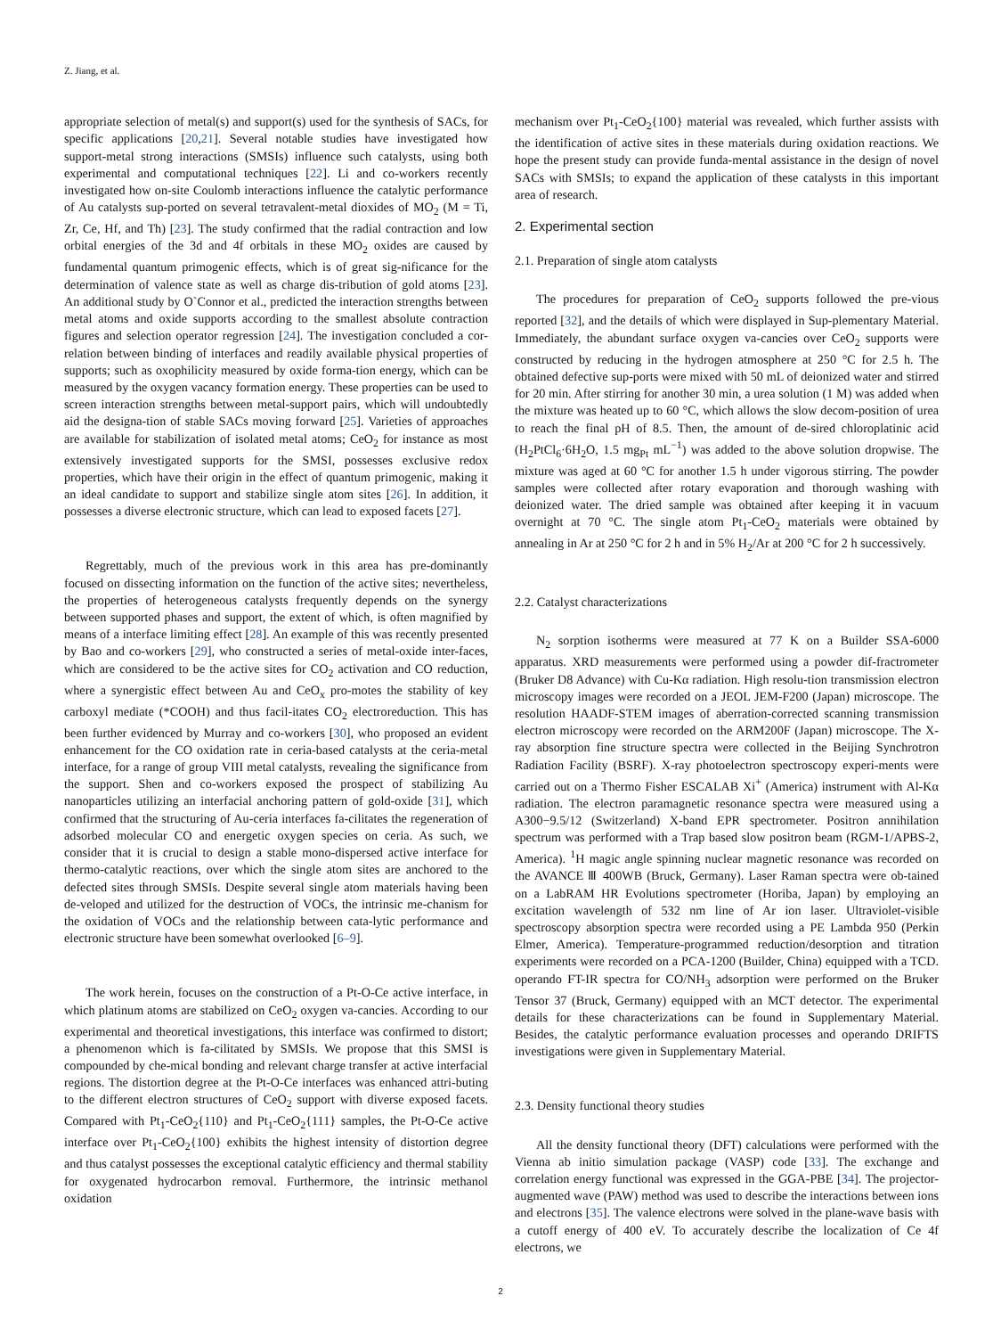Z. Jiang, et al.
appropriate selection of metal(s) and support(s) used for the synthesis of SACs, for specific applications [20,21]. Several notable studies have investigated how support-metal strong interactions (SMSIs) influence such catalysts, using both experimental and computational techniques [22]. Li and co-workers recently investigated how on-site Coulomb interactions influence the catalytic performance of Au catalysts sup-ported on several tetravalent-metal dioxides of MO<sub>2</sub> (M = Ti, Zr, Ce, Hf, and Th) [23]. The study confirmed that the radial contraction and low orbital energies of the 3d and 4f orbitals in these MO<sub>2</sub> oxides are caused by fundamental quantum primogenic effects, which is of great sig-nificance for the determination of valence state as well as charge dis-tribution of gold atoms [23]. An additional study by O`Connor et al., predicted the interaction strengths between metal atoms and oxide supports according to the smallest absolute contraction figures and selection operator regression [24]. The investigation concluded a cor-relation between binding of interfaces and readily available physical properties of supports; such as oxophilicity measured by oxide forma-tion energy, which can be measured by the oxygen vacancy formation energy. These properties can be used to screen interaction strengths between metal-support pairs, which will undoubtedly aid the designa-tion of stable SACs moving forward [25]. Varieties of approaches are available for stabilization of isolated metal atoms; CeO<sub>2</sub> for instance as most extensively investigated supports for the SMSI, possesses exclusive redox properties, which have their origin in the effect of quantum primogenic, making it an ideal candidate to support and stabilize single atom sites [26]. In addition, it possesses a diverse electronic structure, which can lead to exposed facets [27].
Regrettably, much of the previous work in this area has pre-dominantly focused on dissecting information on the function of the active sites; nevertheless, the properties of heterogeneous catalysts frequently depends on the synergy between supported phases and support, the extent of which, is often magnified by means of a interface limiting effect [28]. An example of this was recently presented by Bao and co-workers [29], who constructed a series of metal-oxide inter-faces, which are considered to be the active sites for CO<sub>2</sub> activation and CO reduction, where a synergistic effect between Au and CeO<sub>x</sub> pro-motes the stability of key carboxyl mediate (*COOH) and thus facil-itates CO<sub>2</sub> electroreduction. This has been further evidenced by Murray and co-workers [30], who proposed an evident enhancement for the CO oxidation rate in ceria-based catalysts at the ceria-metal interface, for a range of group VIII metal catalysts, revealing the significance from the support. Shen and co-workers exposed the prospect of stabilizing Au nanoparticles utilizing an interfacial anchoring pattern of gold-oxide [31], which confirmed that the structuring of Au-ceria interfaces fa-cilitates the regeneration of adsorbed molecular CO and energetic oxygen species on ceria. As such, we consider that it is crucial to design a stable mono-dispersed active interface for thermo-catalytic reactions, over which the single atom sites are anchored to the defected sites through SMSIs. Despite several single atom materials having been de-veloped and utilized for the destruction of VOCs, the intrinsic me-chanism for the oxidation of VOCs and the relationship between cata-lytic performance and electronic structure have been somewhat overlooked [6–9].
The work herein, focuses on the construction of a Pt-O-Ce active interface, in which platinum atoms are stabilized on CeO<sub>2</sub> oxygen va-cancies. According to our experimental and theoretical investigations, this interface was confirmed to distort; a phenomenon which is fa-cilitated by SMSIs. We propose that this SMSI is compounded by che-mical bonding and relevant charge transfer at active interfacial regions. The distortion degree at the Pt-O-Ce interfaces was enhanced attri-buting to the different electron structures of CeO<sub>2</sub> support with diverse exposed facets. Compared with Pt<sub>1</sub>-CeO<sub>2</sub>{110} and Pt<sub>1</sub>-CeO<sub>2</sub>{111} samples, the Pt-O-Ce active interface over Pt<sub>1</sub>-CeO<sub>2</sub>{100} exhibits the highest intensity of distortion degree and thus catalyst possesses the exceptional catalytic efficiency and thermal stability for oxygenated hydrocarbon removal. Furthermore, the intrinsic methanol oxidation
mechanism over Pt<sub>1</sub>-CeO<sub>2</sub>{100} material was revealed, which further assists with the identification of active sites in these materials during oxidation reactions. We hope the present study can provide funda-mental assistance in the design of novel SACs with SMSIs; to expand the application of these catalysts in this important area of research.
2. Experimental section
2.1. Preparation of single atom catalysts
The procedures for preparation of CeO<sub>2</sub> supports followed the pre-vious reported [32], and the details of which were displayed in Sup-plementary Material. Immediately, the abundant surface oxygen va-cancies over CeO<sub>2</sub> supports were constructed by reducing in the hydrogen atmosphere at 250 °C for 2.5 h. The obtained defective sup-ports were mixed with 50 mL of deionized water and stirred for 20 min. After stirring for another 30 min, a urea solution (1 M) was added when the mixture was heated up to 60 °C, which allows the slow decom-position of urea to reach the final pH of 8.5. Then, the amount of de-sired chloroplatinic acid (H<sub>2</sub>PtCl<sub>6</sub>·6H<sub>2</sub>O, 1.5 mg<sub>Pt</sub> mL<sup>−1</sup>) was added to the above solution dropwise. The mixture was aged at 60 °C for another 1.5 h under vigorous stirring. The powder samples were collected after rotary evaporation and thorough washing with deionized water. The dried sample was obtained after keeping it in vacuum overnight at 70 °C. The single atom Pt<sub>1</sub>-CeO<sub>2</sub> materials were obtained by annealing in Ar at 250 °C for 2 h and in 5% H<sub>2</sub>/Ar at 200 °C for 2 h successively.
2.2. Catalyst characterizations
N<sub>2</sub> sorption isotherms were measured at 77 K on a Builder SSA-6000 apparatus. XRD measurements were performed using a powder dif-fractrometer (Bruker D8 Advance) with Cu-Kα radiation. High resolu-tion transmission electron microscopy images were recorded on a JEOL JEM-F200 (Japan) microscope. The resolution HAADF-STEM images of aberration-corrected scanning transmission electron microscopy were recorded on the ARM200F (Japan) microscope. The X-ray absorption fine structure spectra were collected in the Beijing Synchrotron Radiation Facility (BSRF). X-ray photoelectron spectroscopy experi-ments were carried out on a Thermo Fisher ESCALAB Xi<sup>+</sup> (America) instrument with Al-Kα radiation. The electron paramagnetic resonance spectra were measured using a A300−9.5/12 (Switzerland) X-band EPR spectrometer. Positron annihilation spectrum was performed with a Trap based slow positron beam (RGM-1/APBS-2, America). <sup>1</sup>H magic angle spinning nuclear magnetic resonance was recorded on the AVANCE Ⅲ 400WB (Bruck, Germany). Laser Raman spectra were ob-tained on a LabRAM HR Evolutions spectrometer (Horiba, Japan) by employing an excitation wavelength of 532 nm line of Ar ion laser. Ultraviolet-visible spectroscopy absorption spectra were recorded using a PE Lambda 950 (Perkin Elmer, America). Temperature-programmed reduction/desorption and titration experiments were recorded on a PCA-1200 (Builder, China) equipped with a TCD. operando FT-IR spectra for CO/NH<sub>3</sub> adsorption were performed on the Bruker Tensor 37 (Bruck, Germany) equipped with an MCT detector. The experimental details for these characterizations can be found in Supplementary Material. Besides, the catalytic performance evaluation processes and operando DRIFTS investigations were given in Supplementary Material.
2.3. Density functional theory studies
All the density functional theory (DFT) calculations were performed with the Vienna ab initio simulation package (VASP) code [33]. The exchange and correlation energy functional was expressed in the GGA-PBE [34]. The projector-augmented wave (PAW) method was used to describe the interactions between ions and electrons [35]. The valence electrons were solved in the plane-wave basis with a cutoff energy of 400 eV. To accurately describe the localization of Ce 4f electrons, we
2